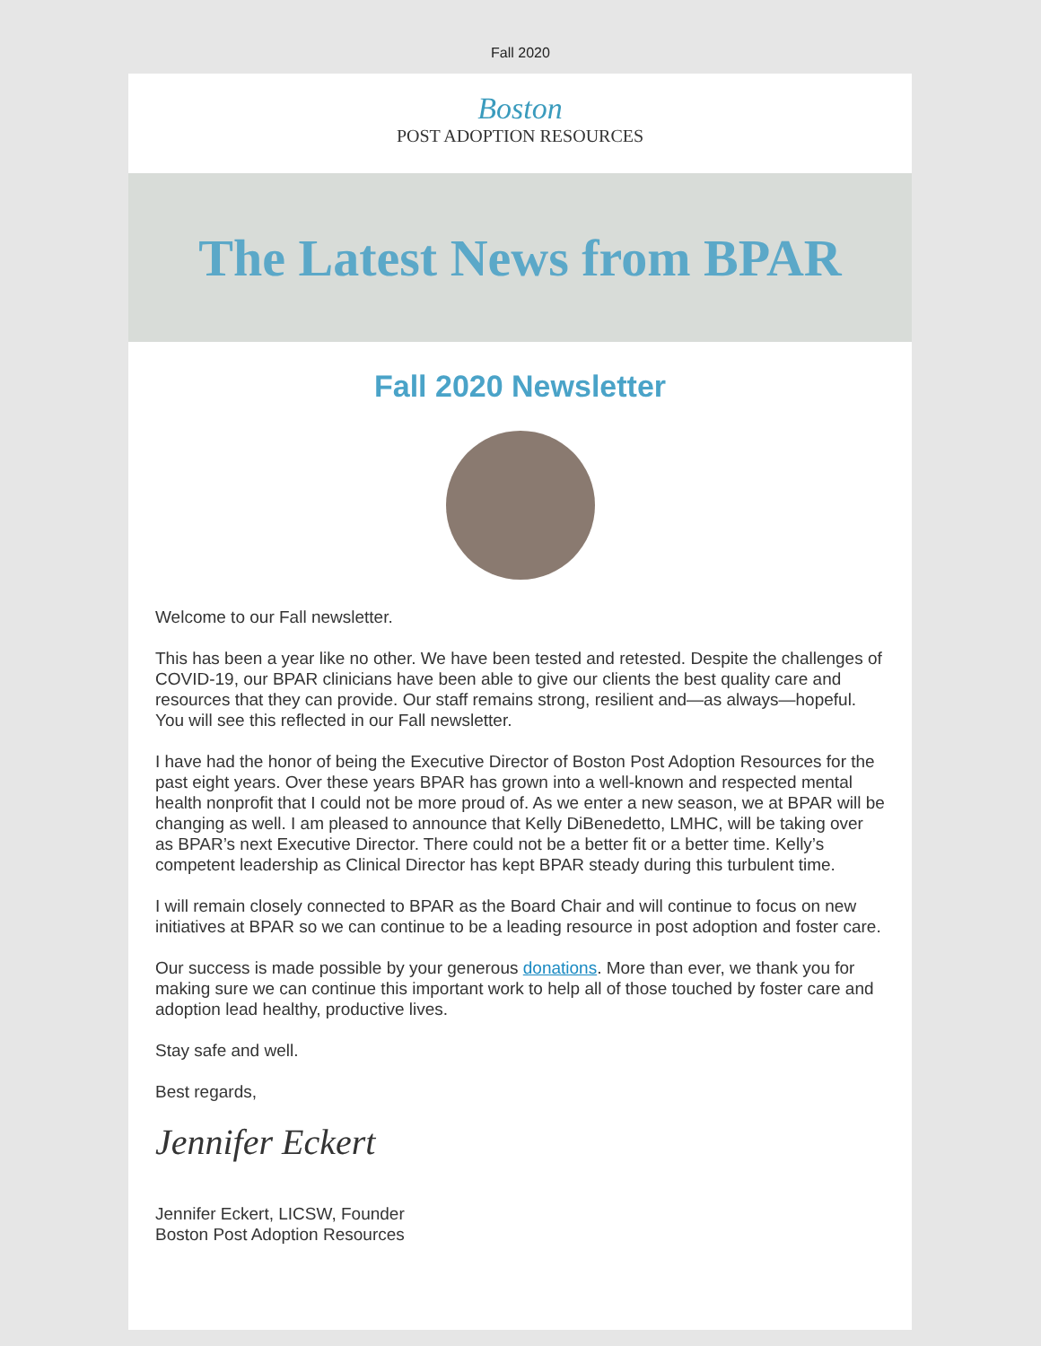Fall 2020
Boston
POST ADOPTION RESOURCES
The Latest News from BPAR
Fall 2020 Newsletter
Welcome to our Fall newsletter.
This has been a year like no other. We have been tested and retested. Despite the challenges of COVID-19, our BPAR clinicians have been able to give our clients the best quality care and resources that they can provide. Our staff remains strong, resilient and—as always—hopeful. You will see this reflected in our Fall newsletter.
I have had the honor of being the Executive Director of Boston Post Adoption Resources for the past eight years. Over these years BPAR has grown into a well-known and respected mental health nonprofit that I could not be more proud of. As we enter a new season, we at BPAR will be changing as well. I am pleased to announce that Kelly DiBenedetto, LMHC, will be taking over as BPAR’s next Executive Director. There could not be a better fit or a better time. Kelly’s competent leadership as Clinical Director has kept BPAR steady during this turbulent time.
I will remain closely connected to BPAR as the Board Chair and will continue to focus on new initiatives at BPAR so we can continue to be a leading resource in post adoption and foster care.
Our success is made possible by your generous donations. More than ever, we thank you for making sure we can continue this important work to help all of those touched by foster care and adoption lead healthy, productive lives.
Stay safe and well.
Best regards,
Jennifer Eckert
Jennifer Eckert, LICSW, Founder
Boston Post Adoption Resources